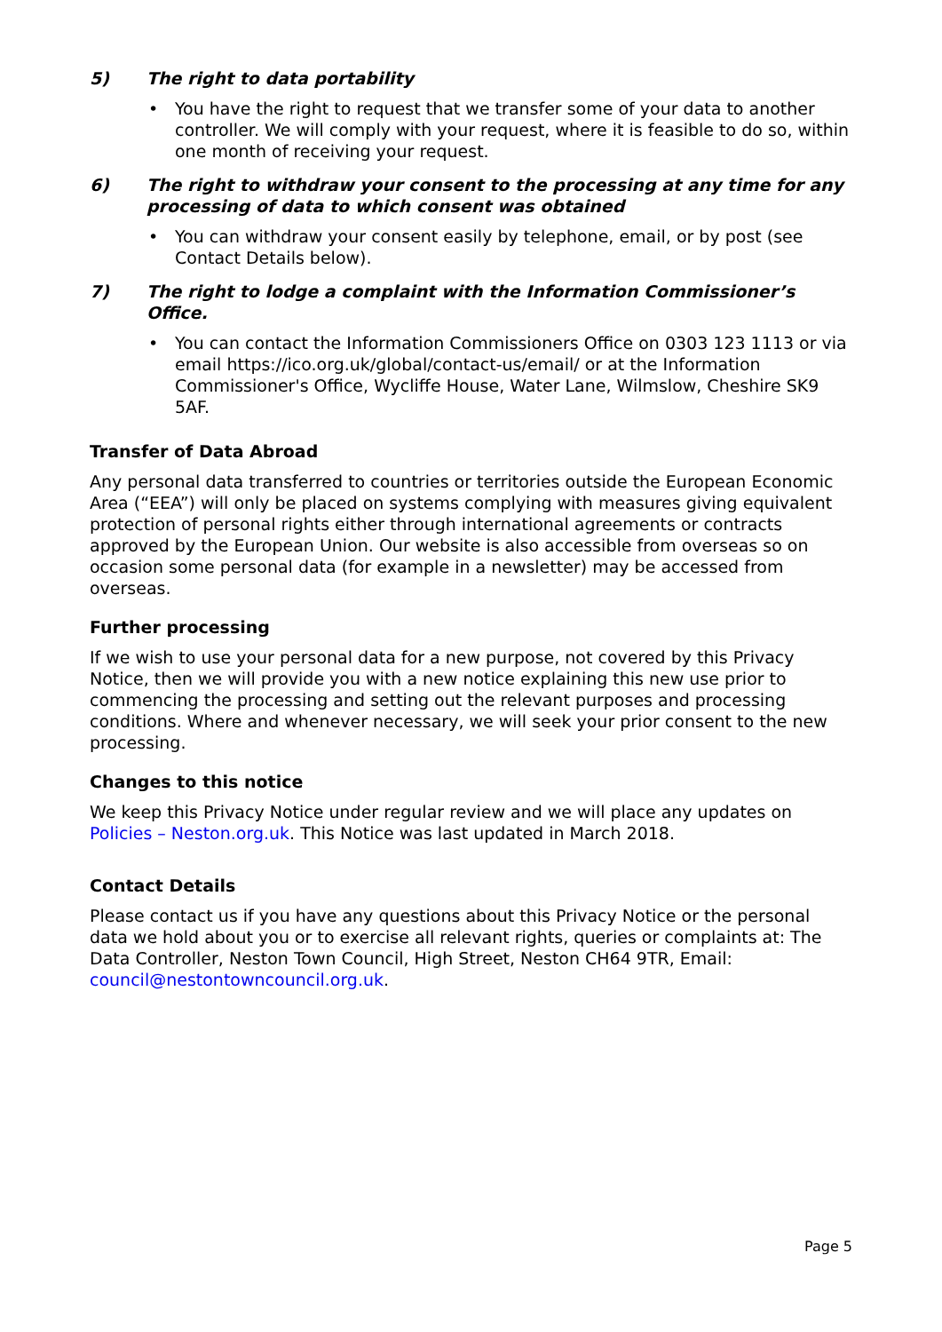5) The right to data portability
• You have the right to request that we transfer some of your data to another controller. We will comply with your request, where it is feasible to do so, within one month of receiving your request.
6) The right to withdraw your consent to the processing at any time for any processing of data to which consent was obtained
• You can withdraw your consent easily by telephone, email, or by post (see Contact Details below).
7) The right to lodge a complaint with the Information Commissioner’s Office.
• You can contact the Information Commissioners Office on 0303 123 1113 or via email https://ico.org.uk/global/contact-us/email/ or at the Information Commissioner's Office, Wycliffe House, Water Lane, Wilmslow, Cheshire SK9 5AF.
Transfer of Data Abroad
Any personal data transferred to countries or territories outside the European Economic Area (“EEA”) will only be placed on systems complying with measures giving equivalent protection of personal rights either through international agreements or contracts approved by the European Union. Our website is also accessible from overseas so on occasion some personal data (for example in a newsletter) may be accessed from overseas.
Further processing
If we wish to use your personal data for a new purpose, not covered by this Privacy Notice, then we will provide you with a new notice explaining this new use prior to commencing the processing and setting out the relevant purposes and processing conditions. Where and whenever necessary, we will seek your prior consent to the new processing.
Changes to this notice
We keep this Privacy Notice under regular review and we will place any updates on Policies – Neston.org.uk. This Notice was last updated in March 2018.
Contact Details
Please contact us if you have any questions about this Privacy Notice or the personal data we hold about you or to exercise all relevant rights, queries or complaints at: The Data Controller, Neston Town Council, High Street, Neston CH64 9TR, Email: council@nestontowncouncil.org.uk.
Page 5